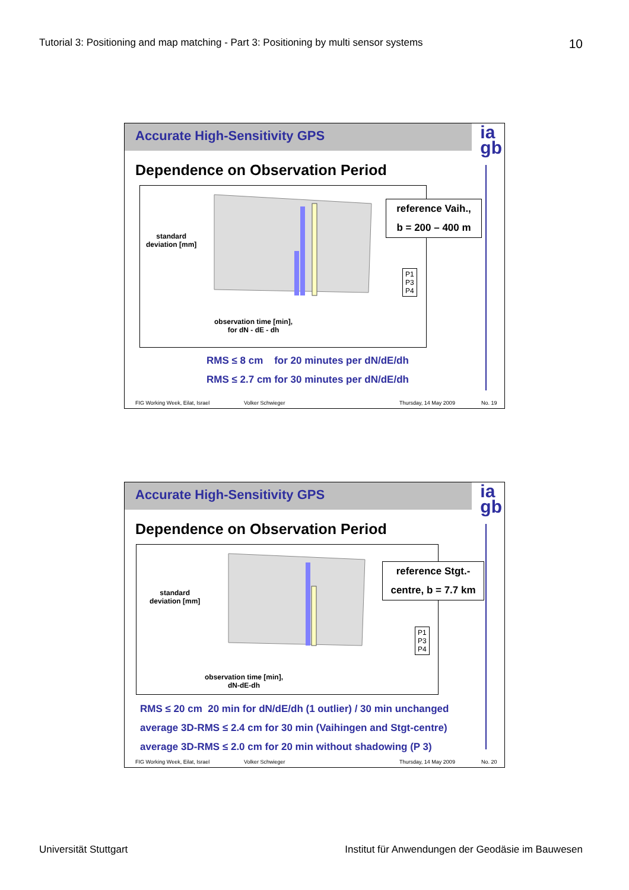Tutorial 3: Positioning and map matching - Part 3: Positioning by multi sensor systems 10
Accurate High-Sensitivity GPS
ia
gb
Dependence on Observation Period
standard
deviation [mm]
observation time [min],
for dN - dE - dh
reference Vaih.,
b = 200 – 400 m
P1
P3
P4
RMS ≤ 8 cm for 20 minutes per dN/dE/dh
RMS ≤ 2.7 cm for 30 minutes per dN/dE/dh
FIG Working Week, Eilat, Israel Volker Schwieger Thursday, 14 May 2009 No. 19
Accurate High-Sensitivity GPS
ia
gb
Dependence on Observation Period
standard
deviation [mm]
observation time [min],
dN-dE-dh
reference Stgt.-
centre, b = 7.7 km
P1
P3
P4
RMS ≤ 20 cm 20 min for dN/dE/dh (1 outlier) / 30 min unchanged
average 3D-RMS ≤ 2.4 cm for 30 min (Vaihingen and Stgt-centre)
average 3D-RMS ≤ 2.0 cm for 20 min without shadowing (P 3)
FIG Working Week, Eilat, Israel Volker Schwieger Thursday, 14 May 2009 No. 20
Universität Stuttgart Institut für Anwendungen der Geodäsie im Bauwesen